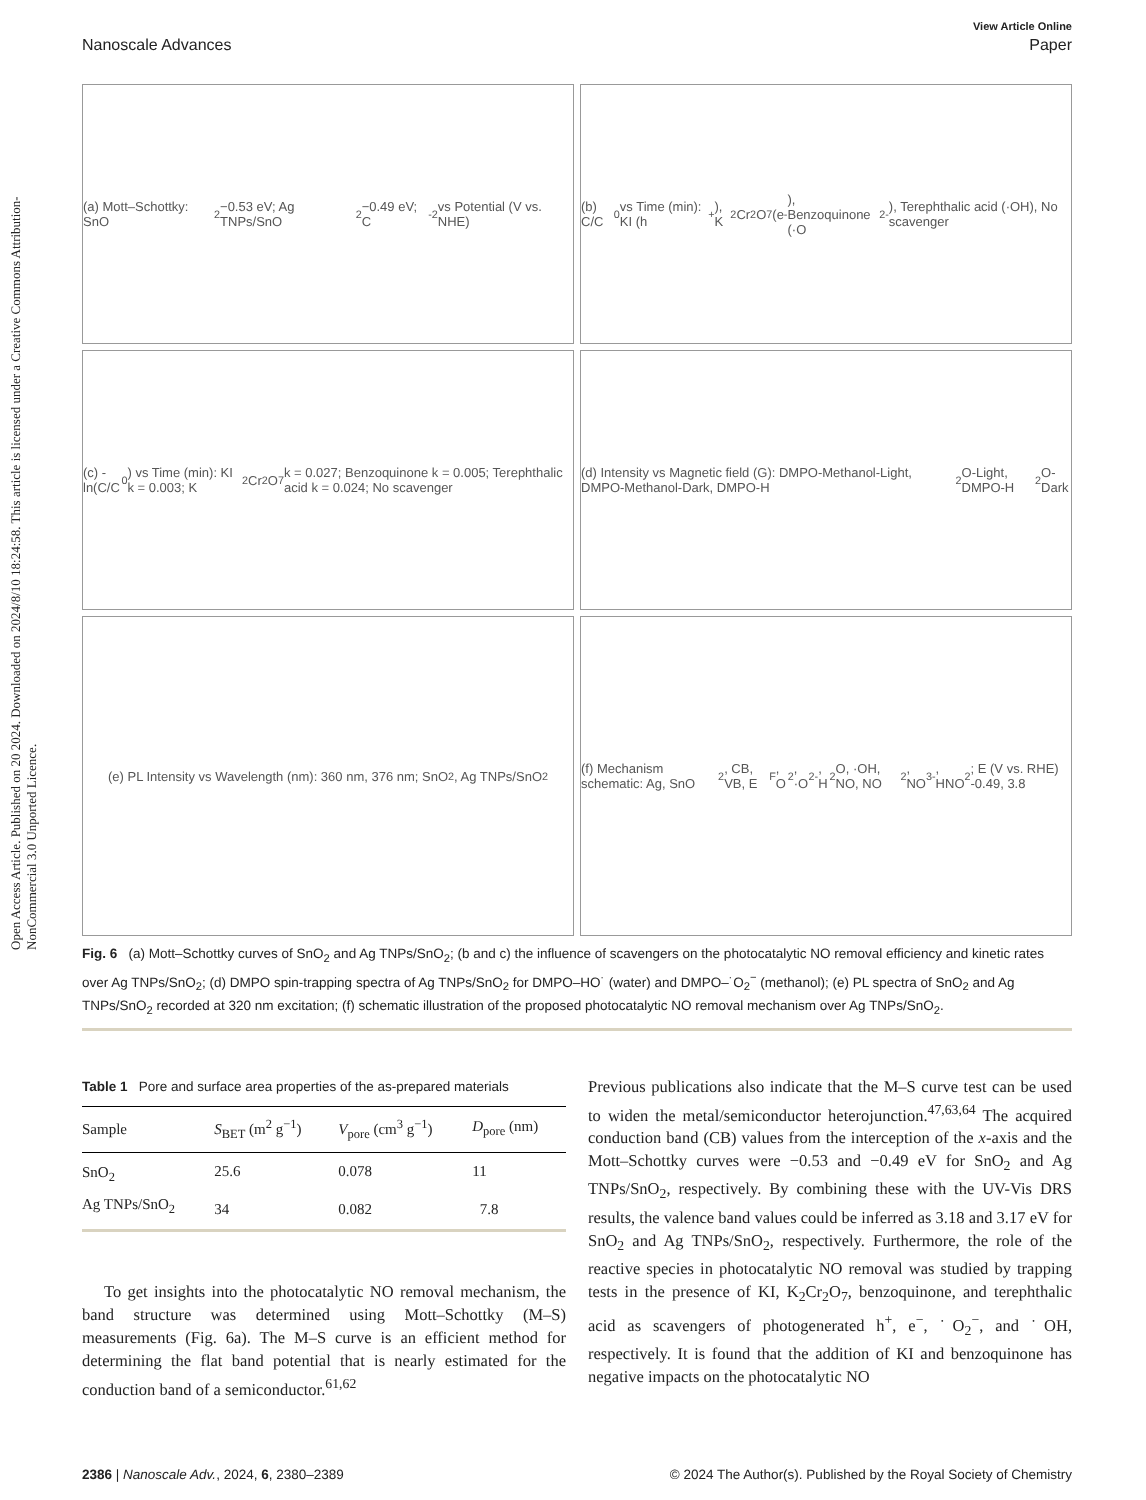Open Access Article. Published on 20 2024. Downloaded on 2024/8/10 18:24:58. This article is licensed under a Creative Commons Attribution-NonCommercial 3.0 Unported Licence.
View Article Online
Nanoscale Advances Paper
(a) Mott–Schottky: SnO<sub>2</sub> −0.53 eV; Ag TNPs/SnO<sub>2</sub> −0.49 eV; C<sup>-2</sup> vs Potential (V vs. NHE)
(b) C/C<sub>0</sub> vs Time (min): KI (h<sup>+</sup>), K<sub>2</sub>Cr<sub>2</sub>O<sub>7</sub> (e<sup>-</sup>), Benzoquinone (·O<sub>2</sub><sup>-</sup>), Terephthalic acid (·OH), No scavenger
(c) -ln(C/C<sub>0</sub>) vs Time (min): KI k = 0.003; K<sub>2</sub>Cr<sub>2</sub>O<sub>7</sub> k = 0.027; Benzoquinone k = 0.005; Terephthalic acid k = 0.024; No scavenger
(d) Intensity vs Magnetic field (G): DMPO-Methanol-Light, DMPO-Methanol-Dark, DMPO-H<sub>2</sub>O-Light, DMPO-H<sub>2</sub>O-Dark
(e) PL Intensity vs Wavelength (nm): 360 nm, 376 nm; SnO<sub>2</sub>, Ag TNPs/SnO<sub>2</sub>
(f) Mechanism schematic: Ag, SnO<sub>2</sub>, CB, VB, E<sub>F</sub>, O<sub>2</sub>, ·O<sub>2</sub><sup>-</sup>, H<sub>2</sub>O, ·OH, NO, NO<sub>2</sub>, NO<sub>3</sub><sup>-</sup>, HNO<sub>2</sub>; E (V vs. RHE) -0.49, 3.8
Fig. 6 (a) Mott–Schottky curves of SnO<sub>2</sub> and Ag TNPs/SnO<sub>2</sub>; (b and c) the influence of scavengers on the photocatalytic NO removal efficiency and kinetic rates over Ag TNPs/SnO<sub>2</sub>; (d) DMPO spin-trapping spectra of Ag TNPs/SnO<sub>2</sub> for DMPO–HO˙ (water) and DMPO–˙O<sub>2</sub><sup>−</sup> (methanol); (e) PL spectra of SnO<sub>2</sub> and Ag TNPs/SnO<sub>2</sub> recorded at 320 nm excitation; (f) schematic illustration of the proposed photocatalytic NO removal mechanism over Ag TNPs/SnO<sub>2</sub>.
Table 1 Pore and surface area properties of the as-prepared materials
| Sample | S<sub>BET</sub> (m<sup>2</sup> g<sup>−1</sup>) | V<sub>pore</sub> (cm<sup>3</sup> g<sup>−1</sup>) | D<sub>pore</sub> (nm) |
| --- | --- | --- | --- |
| SnO<sub>2</sub> | 25.6 | 0.078 | 11 |
| Ag TNPs/SnO<sub>2</sub> | 34 | 0.082 | 7.8 |
To get insights into the photocatalytic NO removal mechanism, the band structure was determined using Mott–Schottky (M–S) measurements (Fig. 6a). The M–S curve is an efficient method for determining the flat band potential that is nearly estimated for the conduction band of a semiconductor.<sup>61,62</sup>
Previous publications also indicate that the M–S curve test can be used to widen the metal/semiconductor heterojunction.<sup>47,63,64</sup> The acquired conduction band (CB) values from the interception of the x-axis and the Mott–Schottky curves were −0.53 and −0.49 eV for SnO<sub>2</sub> and Ag TNPs/SnO<sub>2</sub>, respectively. By combining these with the UV-Vis DRS results, the valence band values could be inferred as 3.18 and 3.17 eV for SnO<sub>2</sub> and Ag TNPs/SnO<sub>2</sub>, respectively. Furthermore, the role of the reactive species in photocatalytic NO removal was studied by trapping tests in the presence of KI, K<sub>2</sub>Cr<sub>2</sub>O<sub>7</sub>, benzoquinone, and terephthalic acid as scavengers of photogenerated h<sup>+</sup>, e<sup>−</sup>, ˙O<sub>2</sub><sup>−</sup>, and ˙OH, respectively. It is found that the addition of KI and benzoquinone has negative impacts on the photocatalytic NO
2386 | Nanoscale Adv., 2024, 6, 2380–2389 © 2024 The Author(s). Published by the Royal Society of Chemistry